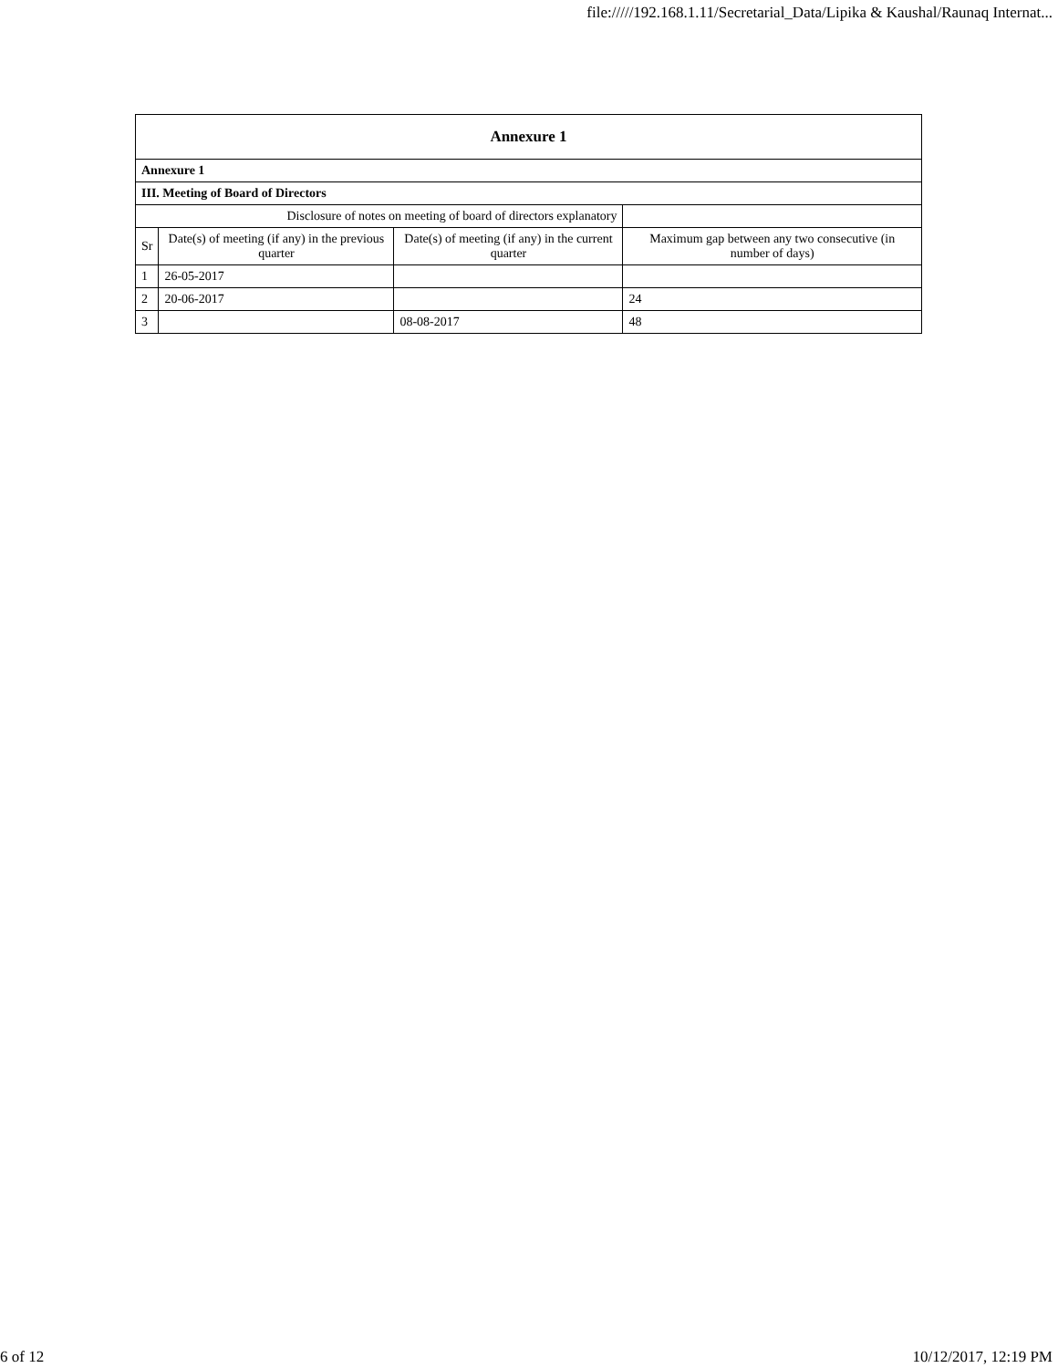file://///192.168.1.11/Secretarial_Data/Lipika & Kaushal/Raunaq Internat...
| Annexure 1 | | | |
| --- | --- | --- | --- |
| Annexure 1 | | | |
| III. Meeting of Board of Directors | | | |
| Disclosure of notes on meeting of board of directors explanatory | | | |
| Sr | Date(s) of meeting (if any) in the previous quarter | Date(s) of meeting (if any) in the current quarter | Maximum gap between any two consecutive (in number of days) |
| 1 | 26-05-2017 | | |
| 2 | 20-06-2017 | | 24 |
| 3 | | 08-08-2017 | 48 |
6 of 12 10/12/2017, 12:19 PM